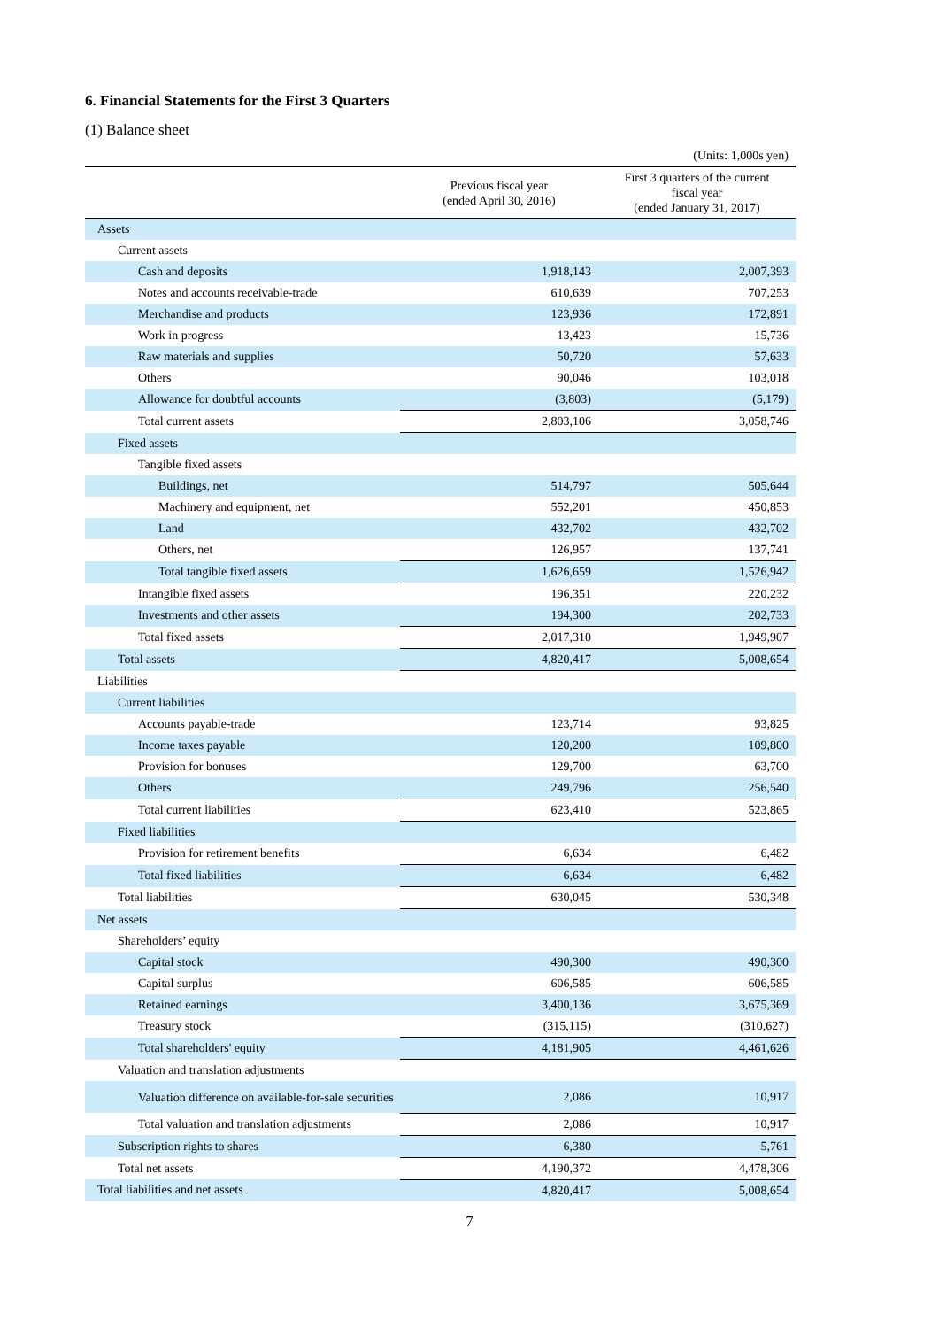6. Financial Statements for the First 3 Quarters
(1) Balance sheet
(Units: 1,000s yen)
| | Previous fiscal year (ended April 30, 2016) | First 3 quarters of the current fiscal year (ended January 31, 2017) |
| --- | --- | --- |
| Assets | | |
| Current assets | | |
| Cash and deposits | 1,918,143 | 2,007,393 |
| Notes and accounts receivable-trade | 610,639 | 707,253 |
| Merchandise and products | 123,936 | 172,891 |
| Work in progress | 13,423 | 15,736 |
| Raw materials and supplies | 50,720 | 57,633 |
| Others | 90,046 | 103,018 |
| Allowance for doubtful accounts | (3,803) | (5,179) |
| Total current assets | 2,803,106 | 3,058,746 |
| Fixed assets | | |
| Tangible fixed assets | | |
| Buildings, net | 514,797 | 505,644 |
| Machinery and equipment, net | 552,201 | 450,853 |
| Land | 432,702 | 432,702 |
| Others, net | 126,957 | 137,741 |
| Total tangible fixed assets | 1,626,659 | 1,526,942 |
| Intangible fixed assets | 196,351 | 220,232 |
| Investments and other assets | 194,300 | 202,733 |
| Total fixed assets | 2,017,310 | 1,949,907 |
| Total assets | 4,820,417 | 5,008,654 |
| Liabilities | | |
| Current liabilities | | |
| Accounts payable-trade | 123,714 | 93,825 |
| Income taxes payable | 120,200 | 109,800 |
| Provision for bonuses | 129,700 | 63,700 |
| Others | 249,796 | 256,540 |
| Total current liabilities | 623,410 | 523,865 |
| Fixed liabilities | | |
| Provision for retirement benefits | 6,634 | 6,482 |
| Total fixed liabilities | 6,634 | 6,482 |
| Total liabilities | 630,045 | 530,348 |
| Net assets | | |
| Shareholders’ equity | | |
| Capital stock | 490,300 | 490,300 |
| Capital surplus | 606,585 | 606,585 |
| Retained earnings | 3,400,136 | 3,675,369 |
| Treasury stock | (315,115) | (310,627) |
| Total shareholders' equity | 4,181,905 | 4,461,626 |
| Valuation and translation adjustments | | |
| Valuation difference on available-for-sale securities | 2,086 | 10,917 |
| Total valuation and translation adjustments | 2,086 | 10,917 |
| Subscription rights to shares | 6,380 | 5,761 |
| Total net assets | 4,190,372 | 4,478,306 |
| Total liabilities and net assets | 4,820,417 | 5,008,654 |
7